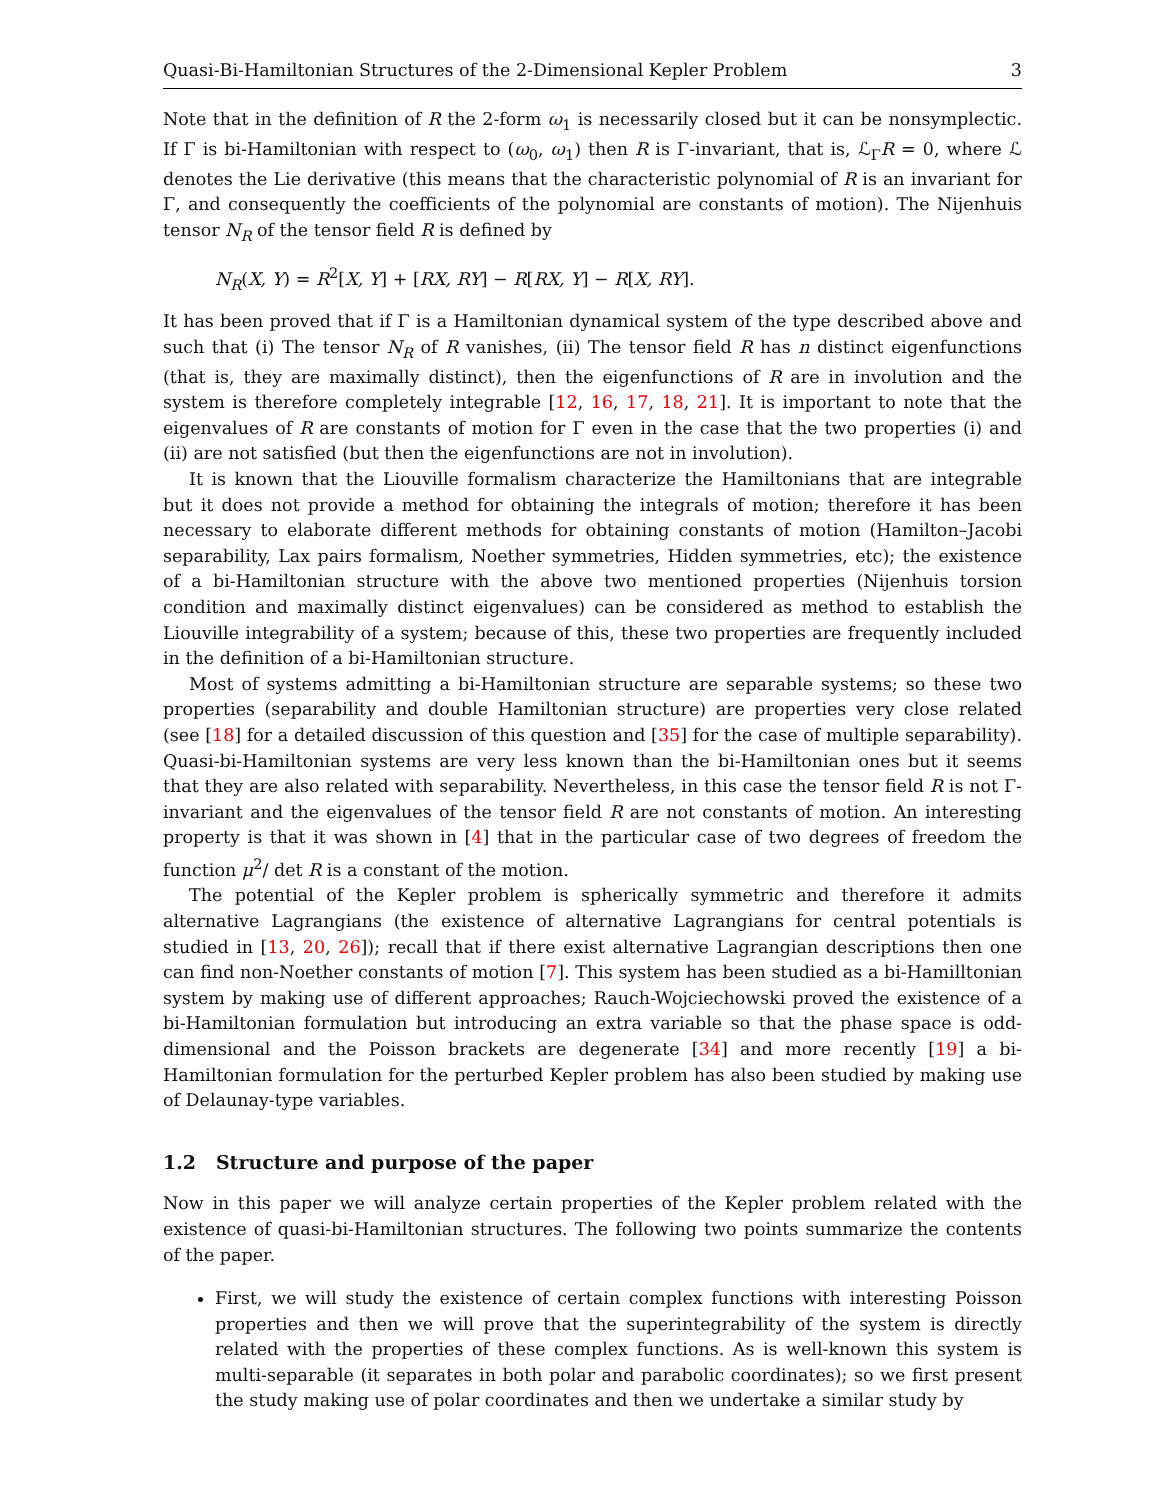Quasi-Bi-Hamiltonian Structures of the 2-Dimensional Kepler Problem 3
Note that in the definition of R the 2-form ω<sub>1</sub> is necessarily closed but it can be nonsymplectic. If Γ is bi-Hamiltonian with respect to (ω<sub>0</sub>, ω<sub>1</sub>) then R is Γ-invariant, that is, ℒ<sub>Γ</sub>R = 0, where ℒ denotes the Lie derivative (this means that the characteristic polynomial of R is an invariant for Γ, and consequently the coefficients of the polynomial are constants of motion). The Nijenhuis tensor N<sub>R</sub> of the tensor field R is defined by
N<sub>R</sub>(X, Y) = R<sup>2</sup>[X, Y] + [RX, RY] − R[RX, Y] − R[X, RY].
It has been proved that if Γ is a Hamiltonian dynamical system of the type described above and such that (i) The tensor N<sub>R</sub> of R vanishes, (ii) The tensor field R has n distinct eigenfunctions (that is, they are maximally distinct), then the eigenfunctions of R are in involution and the system is therefore completely integrable [12, 16, 17, 18, 21]. It is important to note that the eigenvalues of R are constants of motion for Γ even in the case that the two properties (i) and (ii) are not satisfied (but then the eigenfunctions are not in involution).
It is known that the Liouville formalism characterize the Hamiltonians that are integrable but it does not provide a method for obtaining the integrals of motion; therefore it has been necessary to elaborate different methods for obtaining constants of motion (Hamilton–Jacobi separability, Lax pairs formalism, Noether symmetries, Hidden symmetries, etc); the existence of a bi-Hamiltonian structure with the above two mentioned properties (Nijenhuis torsion condition and maximally distinct eigenvalues) can be considered as method to establish the Liouville integrability of a system; because of this, these two properties are frequently included in the definition of a bi-Hamiltonian structure.
Most of systems admitting a bi-Hamiltonian structure are separable systems; so these two properties (separability and double Hamiltonian structure) are properties very close related (see [18] for a detailed discussion of this question and [35] for the case of multiple separability). Quasi-bi-Hamiltonian systems are very less known than the bi-Hamiltonian ones but it seems that they are also related with separability. Nevertheless, in this case the tensor field R is not Γ-invariant and the eigenvalues of the tensor field R are not constants of motion. An interesting property is that it was shown in [4] that in the particular case of two degrees of freedom the function μ<sup>2</sup>/ det R is a constant of the motion.
The potential of the Kepler problem is spherically symmetric and therefore it admits alternative Lagrangians (the existence of alternative Lagrangians for central potentials is studied in [13, 20, 26]); recall that if there exist alternative Lagrangian descriptions then one can find non-Noether constants of motion [7]. This system has been studied as a bi-Hamilltonian system by making use of different approaches; Rauch-Wojciechowski proved the existence of a bi-Hamiltonian formulation but introducing an extra variable so that the phase space is odd-dimensional and the Poisson brackets are degenerate [34] and more recently [19] a bi-Hamiltonian formulation for the perturbed Kepler problem has also been studied by making use of Delaunay-type variables.
1.2 Structure and purpose of the paper
Now in this paper we will analyze certain properties of the Kepler problem related with the existence of quasi-bi-Hamiltonian structures. The following two points summarize the contents of the paper.
First, we will study the existence of certain complex functions with interesting Poisson properties and then we will prove that the superintegrability of the system is directly related with the properties of these complex functions. As is well-known this system is multi-separable (it separates in both polar and parabolic coordinates); so we first present the study making use of polar coordinates and then we undertake a similar study by